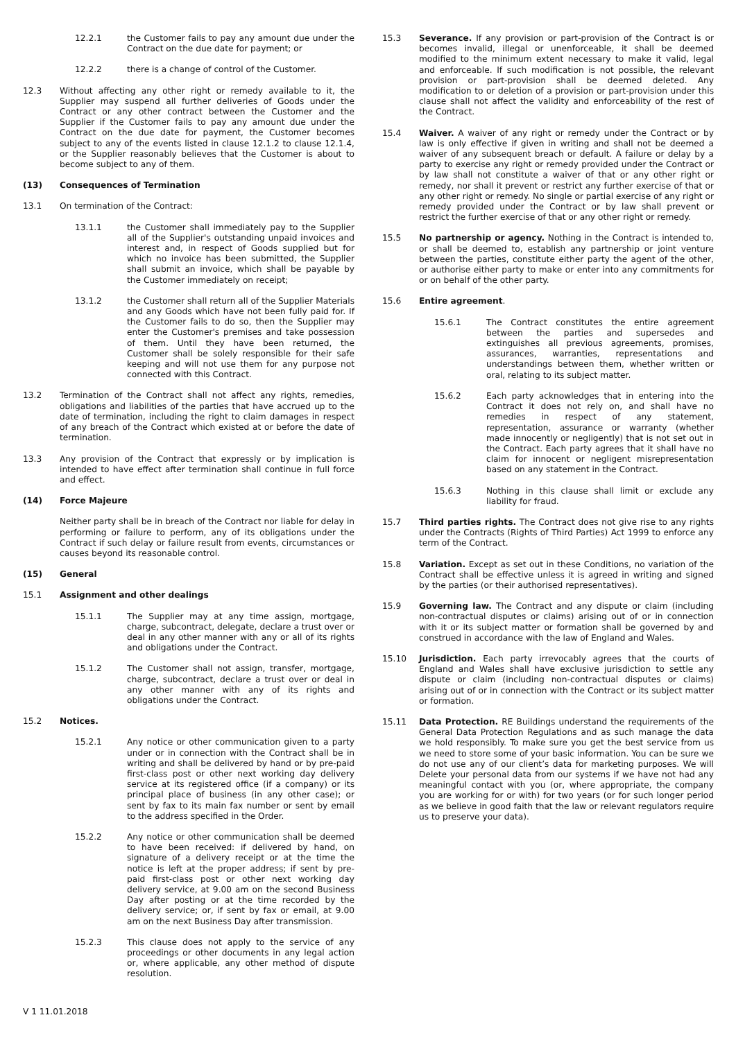12.2.1 the Customer fails to pay any amount due under the Contract on the due date for payment; or
12.2.2 there is a change of control of the Customer.
12.3 Without affecting any other right or remedy available to it, the Supplier may suspend all further deliveries of Goods under the Contract or any other contract between the Customer and the Supplier if the Customer fails to pay any amount due under the Contract on the due date for payment, the Customer becomes subject to any of the events listed in clause 12.1.2 to clause 12.1.4, or the Supplier reasonably believes that the Customer is about to become subject to any of them.
(13) Consequences of Termination
13.1 On termination of the Contract:
13.1.1 the Customer shall immediately pay to the Supplier all of the Supplier's outstanding unpaid invoices and interest and, in respect of Goods supplied but for which no invoice has been submitted, the Supplier shall submit an invoice, which shall be payable by the Customer immediately on receipt;
13.1.2 the Customer shall return all of the Supplier Materials and any Goods which have not been fully paid for. If the Customer fails to do so, then the Supplier may enter the Customer's premises and take possession of them. Until they have been returned, the Customer shall be solely responsible for their safe keeping and will not use them for any purpose not connected with this Contract.
13.2 Termination of the Contract shall not affect any rights, remedies, obligations and liabilities of the parties that have accrued up to the date of termination, including the right to claim damages in respect of any breach of the Contract which existed at or before the date of termination.
13.3 Any provision of the Contract that expressly or by implication is intended to have effect after termination shall continue in full force and effect.
(14) Force Majeure
Neither party shall be in breach of the Contract nor liable for delay in performing or failure to perform, any of its obligations under the Contract if such delay or failure result from events, circumstances or causes beyond its reasonable control.
(15) General
15.1 Assignment and other dealings
15.1.1 The Supplier may at any time assign, mortgage, charge, subcontract, delegate, declare a trust over or deal in any other manner with any or all of its rights and obligations under the Contract.
15.1.2 The Customer shall not assign, transfer, mortgage, charge, subcontract, declare a trust over or deal in any other manner with any of its rights and obligations under the Contract.
15.2 Notices.
15.2.1 Any notice or other communication given to a party under or in connection with the Contract shall be in writing and shall be delivered by hand or by pre-paid first-class post or other next working day delivery service at its registered office (if a company) or its principal place of business (in any other case); or sent by fax to its main fax number or sent by email to the address specified in the Order.
15.2.2 Any notice or other communication shall be deemed to have been received: if delivered by hand, on signature of a delivery receipt or at the time the notice is left at the proper address; if sent by pre-paid first-class post or other next working day delivery service, at 9.00 am on the second Business Day after posting or at the time recorded by the delivery service; or, if sent by fax or email, at 9.00 am on the next Business Day after transmission.
15.2.3 This clause does not apply to the service of any proceedings or other documents in any legal action or, where applicable, any other method of dispute resolution.
15.3 Severance. If any provision or part-provision of the Contract is or becomes invalid, illegal or unenforceable, it shall be deemed modified to the minimum extent necessary to make it valid, legal and enforceable. If such modification is not possible, the relevant provision or part-provision shall be deemed deleted. Any modification to or deletion of a provision or part-provision under this clause shall not affect the validity and enforceability of the rest of the Contract.
15.4 Waiver. A waiver of any right or remedy under the Contract or by law is only effective if given in writing and shall not be deemed a waiver of any subsequent breach or default. A failure or delay by a party to exercise any right or remedy provided under the Contract or by law shall not constitute a waiver of that or any other right or remedy, nor shall it prevent or restrict any further exercise of that or any other right or remedy. No single or partial exercise of any right or remedy provided under the Contract or by law shall prevent or restrict the further exercise of that or any other right or remedy.
15.5 No partnership or agency. Nothing in the Contract is intended to, or shall be deemed to, establish any partnership or joint venture between the parties, constitute either party the agent of the other, or authorise either party to make or enter into any commitments for or on behalf of the other party.
15.6 Entire agreement.
15.6.1 The Contract constitutes the entire agreement between the parties and supersedes and extinguishes all previous agreements, promises, assurances, warranties, representations and understandings between them, whether written or oral, relating to its subject matter.
15.6.2 Each party acknowledges that in entering into the Contract it does not rely on, and shall have no remedies in respect of any statement, representation, assurance or warranty (whether made innocently or negligently) that is not set out in the Contract. Each party agrees that it shall have no claim for innocent or negligent misrepresentation based on any statement in the Contract.
15.6.3 Nothing in this clause shall limit or exclude any liability for fraud.
15.7 Third parties rights. The Contract does not give rise to any rights under the Contracts (Rights of Third Parties) Act 1999 to enforce any term of the Contract.
15.8 Variation. Except as set out in these Conditions, no variation of the Contract shall be effective unless it is agreed in writing and signed by the parties (or their authorised representatives).
15.9 Governing law. The Contract and any dispute or claim (including non-contractual disputes or claims) arising out of or in connection with it or its subject matter or formation shall be governed by and construed in accordance with the law of England and Wales.
15.10 Jurisdiction. Each party irrevocably agrees that the courts of England and Wales shall have exclusive jurisdiction to settle any dispute or claim (including non-contractual disputes or claims) arising out of or in connection with the Contract or its subject matter or formation.
15.11 Data Protection. RE Buildings understand the requirements of the General Data Protection Regulations and as such manage the data we hold responsibly. To make sure you get the best service from us we need to store some of your basic information. You can be sure we do not use any of our client’s data for marketing purposes. We will Delete your personal data from our systems if we have not had any meaningful contact with you (or, where appropriate, the company you are working for or with) for two years (or for such longer period as we believe in good faith that the law or relevant regulators require us to preserve your data).
V 1 11.01.2018